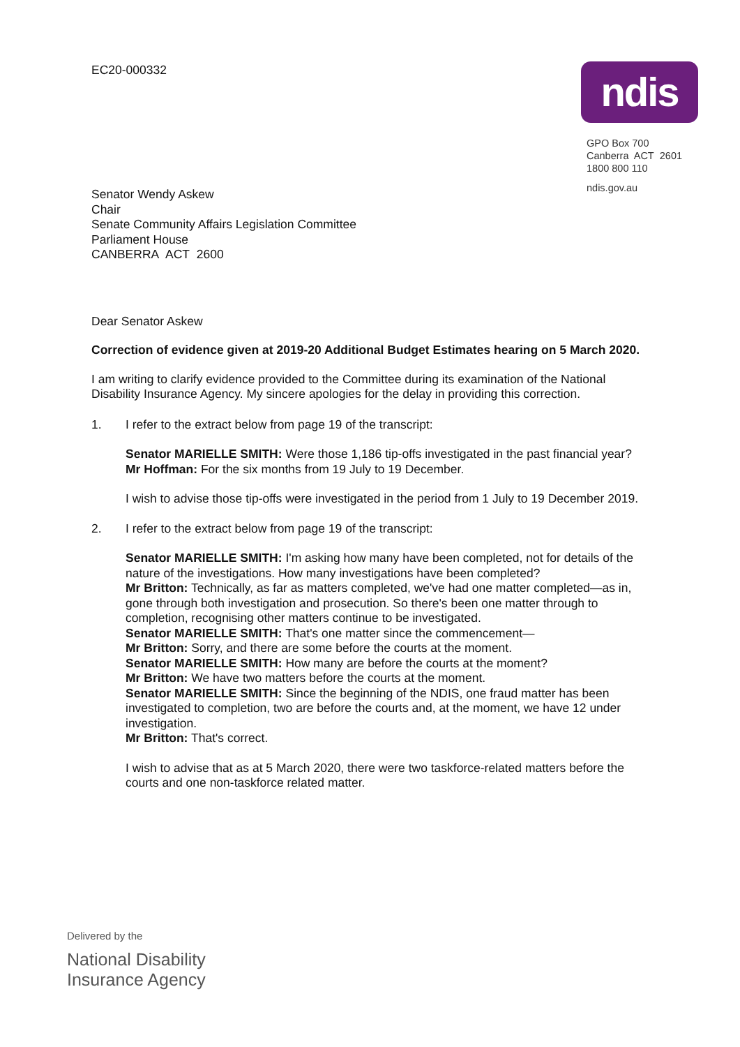EC20-000332
ndis
GPO Box 700
Canberra ACT 2601
1800 800 110
ndis.gov.au
Senator Wendy Askew
Chair
Senate Community Affairs Legislation Committee
Parliament House
CANBERRA ACT 2600
Dear Senator Askew
Correction of evidence given at 2019-20 Additional Budget Estimates hearing on 5 March 2020.
I am writing to clarify evidence provided to the Committee during its examination of the National Disability Insurance Agency. My sincere apologies for the delay in providing this correction.
1. I refer to the extract below from page 19 of the transcript:
Senator MARIELLE SMITH: Were those 1,186 tip-offs investigated in the past financial year?
Mr Hoffman: For the six months from 19 July to 19 December.
I wish to advise those tip-offs were investigated in the period from 1 July to 19 December 2019.
2. I refer to the extract below from page 19 of the transcript:
Senator MARIELLE SMITH: I'm asking how many have been completed, not for details of the nature of the investigations. How many investigations have been completed?
Mr Britton: Technically, as far as matters completed, we've had one matter completed—as in, gone through both investigation and prosecution. So there's been one matter through to completion, recognising other matters continue to be investigated.
Senator MARIELLE SMITH: That's one matter since the commencement—
Mr Britton: Sorry, and there are some before the courts at the moment.
Senator MARIELLE SMITH: How many are before the courts at the moment?
Mr Britton: We have two matters before the courts at the moment.
Senator MARIELLE SMITH: Since the beginning of the NDIS, one fraud matter has been investigated to completion, two are before the courts and, at the moment, we have 12 under investigation.
Mr Britton: That's correct.
I wish to advise that as at 5 March 2020, there were two taskforce-related matters before the courts and one non-taskforce related matter.
Delivered by the
National Disability
Insurance Agency